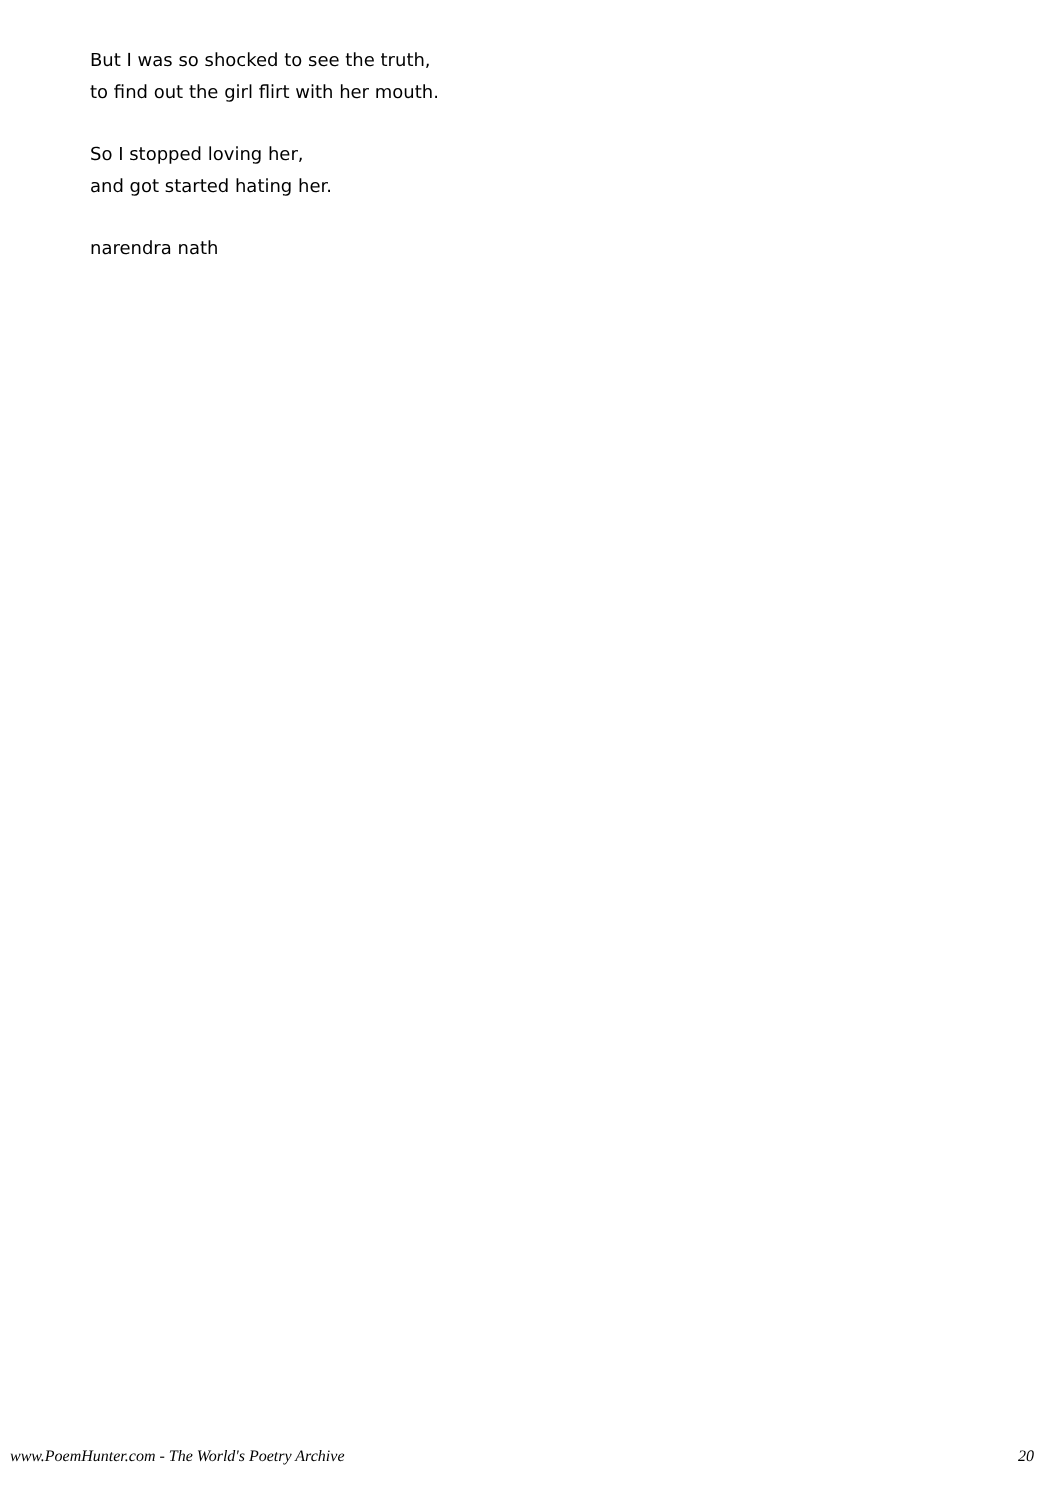But I was so shocked to see the truth,
to find out the girl flirt with her mouth.
So I stopped loving her,
and got started hating her.
narendra nath
www.PoemHunter.com - The World's Poetry Archive 20